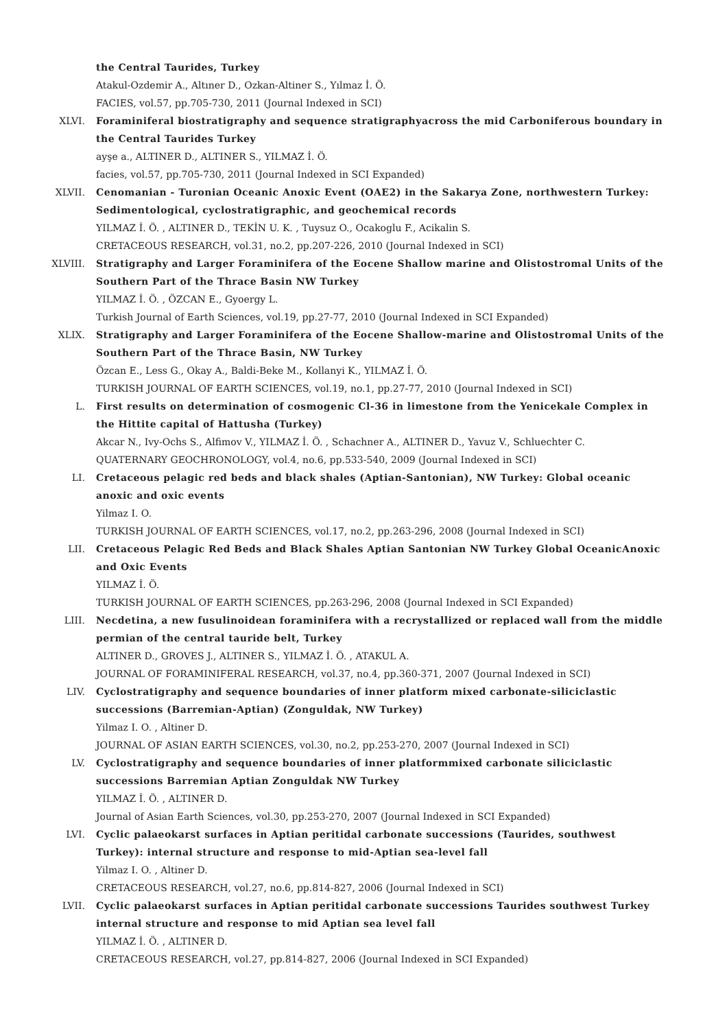the Central Taurides, Turkey
Atakul-Ozdemir A., Altıner D., Ozkan-Altiner S., Yılmaz İ. Ö.
FACIES, vol.57, pp.705-730, 2011 (Journal Indexed in SCI)
XLVI. Foraminiferal biostratigraphy and sequence stratigraphyacross the mid Carboniferous boundary in the Central Taurides Turkey
ayşe a., ALTINER D., ALTINER S., YILMAZ İ. Ö.
facies, vol.57, pp.705-730, 2011 (Journal Indexed in SCI Expanded)
XLVII. Cenomanian - Turonian Oceanic Anoxic Event (OAE2) in the Sakarya Zone, northwestern Turkey: Sedimentological, cyclostratigraphic, and geochemical records
YILMAZ İ. Ö. , ALTINER D., TEKİN U. K. , Tuysuz O., Ocakoglu F., Acikalin S.
CRETACEOUS RESEARCH, vol.31, no.2, pp.207-226, 2010 (Journal Indexed in SCI)
XLVIII. Stratigraphy and Larger Foraminifera of the Eocene Shallow marine and Olistostromal Units of the Southern Part of the Thrace Basin NW Turkey
YILMAZ İ. Ö. , ÖZCAN E., Gyoergy L.
Turkish Journal of Earth Sciences, vol.19, pp.27-77, 2010 (Journal Indexed in SCI Expanded)
XLIX. Stratigraphy and Larger Foraminifera of the Eocene Shallow-marine and Olistostromal Units of the Southern Part of the Thrace Basin, NW Turkey
Özcan E., Less G., Okay A., Baldi-Beke M., Kollanyi K., YILMAZ İ. Ö.
TURKISH JOURNAL OF EARTH SCIENCES, vol.19, no.1, pp.27-77, 2010 (Journal Indexed in SCI)
L. First results on determination of cosmogenic Cl-36 in limestone from the Yenicekale Complex in the Hittite capital of Hattusha (Turkey)
Akcar N., Ivy-Ochs S., Alfimov V., YILMAZ İ. Ö. , Schachner A., ALTINER D., Yavuz V., Schluechter C.
QUATERNARY GEOCHRONOLOGY, vol.4, no.6, pp.533-540, 2009 (Journal Indexed in SCI)
LI. Cretaceous pelagic red beds and black shales (Aptian-Santonian), NW Turkey: Global oceanic anoxic and oxic events
Yilmaz I. O.
TURKISH JOURNAL OF EARTH SCIENCES, vol.17, no.2, pp.263-296, 2008 (Journal Indexed in SCI)
LII. Cretaceous Pelagic Red Beds and Black Shales Aptian Santonian NW Turkey Global OceanicAnoxic and Oxic Events
YILMAZ İ. Ö.
TURKISH JOURNAL OF EARTH SCIENCES, pp.263-296, 2008 (Journal Indexed in SCI Expanded)
LIII. Necdetina, a new fusulinoidean foraminifera with a recrystallized or replaced wall from the middle permian of the central tauride belt, Turkey
ALTINER D., GROVES J., ALTINER S., YILMAZ İ. Ö. , ATAKUL A.
JOURNAL OF FORAMINIFERAL RESEARCH, vol.37, no.4, pp.360-371, 2007 (Journal Indexed in SCI)
LIV. Cyclostratigraphy and sequence boundaries of inner platform mixed carbonate-siliciclastic successions (Barremian-Aptian) (Zonguldak, NW Turkey)
Yilmaz I. O. , Altiner D.
JOURNAL OF ASIAN EARTH SCIENCES, vol.30, no.2, pp.253-270, 2007 (Journal Indexed in SCI)
LV. Cyclostratigraphy and sequence boundaries of inner platformmixed carbonate siliciclastic successions Barremian Aptian Zonguldak NW Turkey
YILMAZ İ. Ö. , ALTINER D.
Journal of Asian Earth Sciences, vol.30, pp.253-270, 2007 (Journal Indexed in SCI Expanded)
LVI. Cyclic palaeokarst surfaces in Aptian peritidal carbonate successions (Taurides, southwest Turkey): internal structure and response to mid-Aptian sea-level fall
Yilmaz I. O. , Altiner D.
CRETACEOUS RESEARCH, vol.27, no.6, pp.814-827, 2006 (Journal Indexed in SCI)
LVII. Cyclic palaeokarst surfaces in Aptian peritidal carbonate successions Taurides southwest Turkey internal structure and response to mid Aptian sea level fall
YILMAZ İ. Ö. , ALTINER D.
CRETACEOUS RESEARCH, vol.27, pp.814-827, 2006 (Journal Indexed in SCI Expanded)